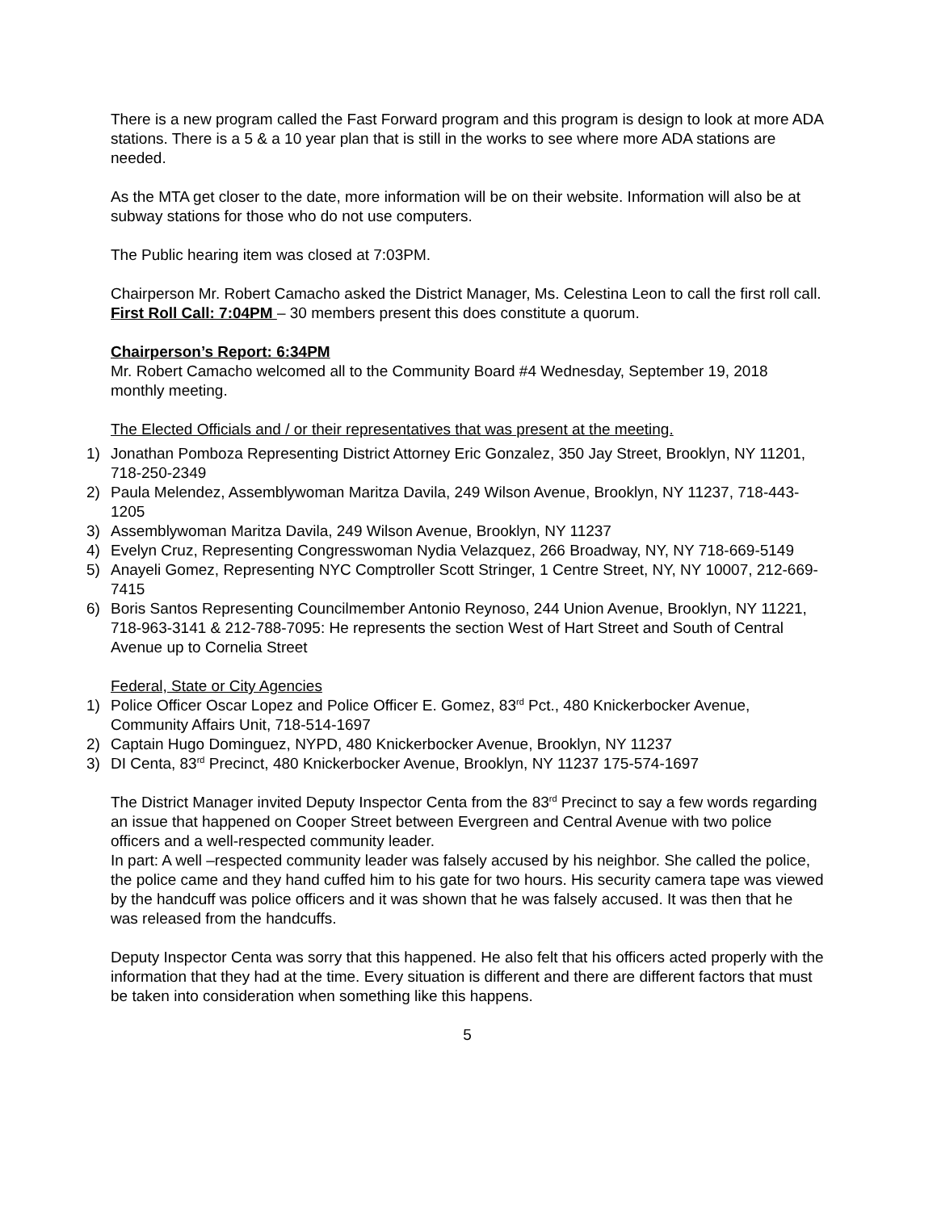There is a new program called the Fast Forward program and this program is design to look at more ADA stations. There is a 5 & a 10 year plan that is still in the works to see where more ADA stations are needed.
As the MTA get closer to the date, more information will be on their website. Information will also be at subway stations for those who do not use computers.
The Public hearing item was closed at 7:03PM.
Chairperson Mr. Robert Camacho asked the District Manager, Ms. Celestina Leon to call the first roll call.
First Roll Call: 7:04PM – 30 members present this does constitute a quorum.
Chairperson’s Report: 6:34PM
Mr. Robert Camacho welcomed all to the Community Board #4 Wednesday, September 19, 2018 monthly meeting.
The Elected Officials and / or their representatives that was present at the meeting.
1) Jonathan Pomboza Representing District Attorney Eric Gonzalez, 350 Jay Street, Brooklyn, NY 11201, 718-250-2349
2) Paula Melendez, Assemblywoman Maritza Davila, 249 Wilson Avenue, Brooklyn, NY 11237, 718-443-1205
3) Assemblywoman Maritza Davila, 249 Wilson Avenue, Brooklyn, NY 11237
4) Evelyn Cruz, Representing Congresswoman Nydia Velazquez, 266 Broadway, NY, NY 718-669-5149
5) Anayeli Gomez, Representing NYC Comptroller Scott Stringer, 1 Centre Street, NY, NY 10007, 212-669-7415
6) Boris Santos Representing Councilmember Antonio Reynoso, 244 Union Avenue, Brooklyn, NY 11221, 718-963-3141 & 212-788-7095: He represents the section West of Hart Street and South of Central Avenue up to Cornelia Street
Federal, State or City Agencies
1) Police Officer Oscar Lopez and Police Officer E. Gomez, 83<sup>rd</sup> Pct., 480 Knickerbocker Avenue, Community Affairs Unit, 718-514-1697
2) Captain Hugo Dominguez, NYPD, 480 Knickerbocker Avenue, Brooklyn, NY 11237
3) DI Centa, 83<sup>rd</sup> Precinct, 480 Knickerbocker Avenue, Brooklyn, NY 11237 175-574-1697
The District Manager invited Deputy Inspector Centa from the 83<sup>rd</sup> Precinct to say a few words regarding an issue that happened on Cooper Street between Evergreen and Central Avenue with two police officers and a well-respected community leader.
In part: A well –respected community leader was falsely accused by his neighbor. She called the police, the police came and they hand cuffed him to his gate for two hours. His security camera tape was viewed by the handcuff was police officers and it was shown that he was falsely accused. It was then that he was released from the handcuffs.
Deputy Inspector Centa was sorry that this happened. He also felt that his officers acted properly with the information that they had at the time. Every situation is different and there are different factors that must be taken into consideration when something like this happens.
5